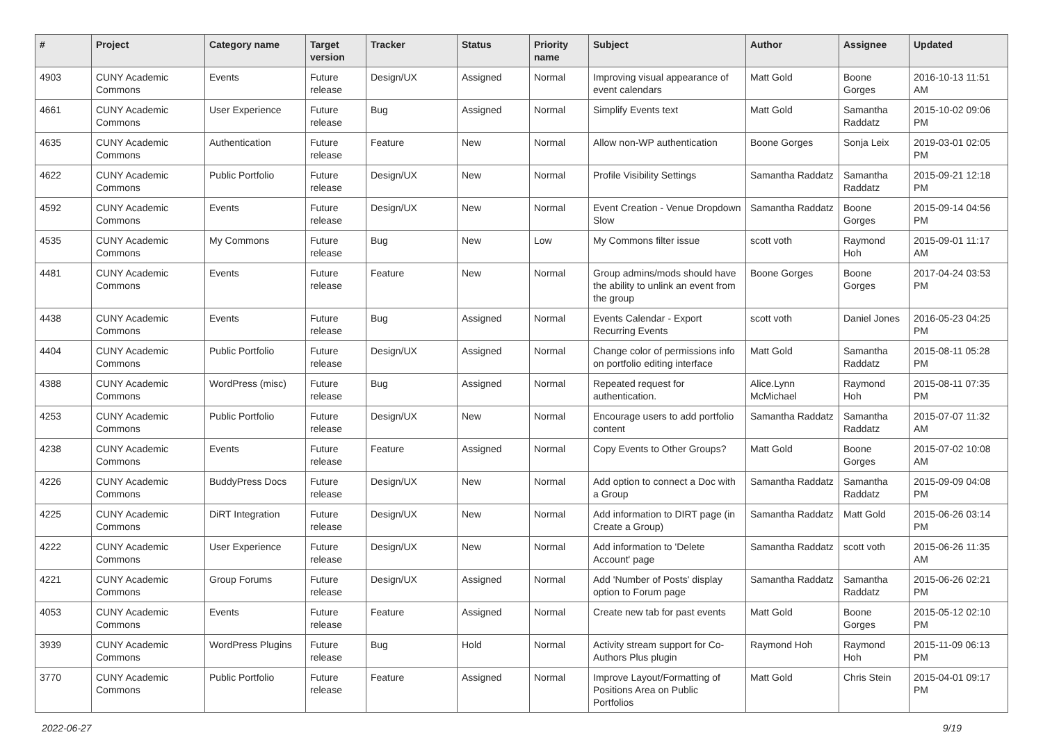| # | Project | Category name | Target version | Tracker | Status | Priority name | Subject | Author | Assignee | Updated |
| --- | --- | --- | --- | --- | --- | --- | --- | --- | --- | --- |
| 4903 | CUNY Academic Commons | Events | Future release | Design/UX | Assigned | Normal | Improving visual appearance of event calendars | Matt Gold | Boone Gorges | 2016-10-13 11:51 AM |
| 4661 | CUNY Academic Commons | User Experience | Future release | Bug | Assigned | Normal | Simplify Events text | Matt Gold | Samantha Raddatz | 2015-10-02 09:06 PM |
| 4635 | CUNY Academic Commons | Authentication | Future release | Feature | New | Normal | Allow non-WP authentication | Boone Gorges | Sonja Leix | 2019-03-01 02:05 PM |
| 4622 | CUNY Academic Commons | Public Portfolio | Future release | Design/UX | New | Normal | Profile Visibility Settings | Samantha Raddatz | Samantha Raddatz | 2015-09-21 12:18 PM |
| 4592 | CUNY Academic Commons | Events | Future release | Design/UX | New | Normal | Event Creation - Venue Dropdown Slow | Samantha Raddatz | Boone Gorges | 2015-09-14 04:56 PM |
| 4535 | CUNY Academic Commons | My Commons | Future release | Bug | New | Low | My Commons filter issue | scott voth | Raymond Hoh | 2015-09-01 11:17 AM |
| 4481 | CUNY Academic Commons | Events | Future release | Feature | New | Normal | Group admins/mods should have the ability to unlink an event from the group | Boone Gorges | Boone Gorges | 2017-04-24 03:53 PM |
| 4438 | CUNY Academic Commons | Events | Future release | Bug | Assigned | Normal | Events Calendar - Export Recurring Events | scott voth | Daniel Jones | 2016-05-23 04:25 PM |
| 4404 | CUNY Academic Commons | Public Portfolio | Future release | Design/UX | Assigned | Normal | Change color of permissions info on portfolio editing interface | Matt Gold | Samantha Raddatz | 2015-08-11 05:28 PM |
| 4388 | CUNY Academic Commons | WordPress (misc) | Future release | Bug | Assigned | Normal | Repeated request for authentication. | Alice.Lynn McMichael | Raymond Hoh | 2015-08-11 07:35 PM |
| 4253 | CUNY Academic Commons | Public Portfolio | Future release | Design/UX | New | Normal | Encourage users to add portfolio content | Samantha Raddatz | Samantha Raddatz | 2015-07-07 11:32 AM |
| 4238 | CUNY Academic Commons | Events | Future release | Feature | Assigned | Normal | Copy Events to Other Groups? | Matt Gold | Boone Gorges | 2015-07-02 10:08 AM |
| 4226 | CUNY Academic Commons | BuddyPress Docs | Future release | Design/UX | New | Normal | Add option to connect a Doc with a Group | Samantha Raddatz | Samantha Raddatz | 2015-09-09 04:08 PM |
| 4225 | CUNY Academic Commons | DiRT Integration | Future release | Design/UX | New | Normal | Add information to DIRT page (in Create a Group) | Samantha Raddatz | Matt Gold | 2015-06-26 03:14 PM |
| 4222 | CUNY Academic Commons | User Experience | Future release | Design/UX | New | Normal | Add information to 'Delete Account' page | Samantha Raddatz | scott voth | 2015-06-26 11:35 AM |
| 4221 | CUNY Academic Commons | Group Forums | Future release | Design/UX | Assigned | Normal | Add 'Number of Posts' display option to Forum page | Samantha Raddatz | Samantha Raddatz | 2015-06-26 02:21 PM |
| 4053 | CUNY Academic Commons | Events | Future release | Feature | Assigned | Normal | Create new tab for past events | Matt Gold | Boone Gorges | 2015-05-12 02:10 PM |
| 3939 | CUNY Academic Commons | WordPress Plugins | Future release | Bug | Hold | Normal | Activity stream support for Co-Authors Plus plugin | Raymond Hoh | Raymond Hoh | 2015-11-09 06:13 PM |
| 3770 | CUNY Academic Commons | Public Portfolio | Future release | Feature | Assigned | Normal | Improve Layout/Formatting of Positions Area on Public Portfolios | Matt Gold | Chris Stein | 2015-04-01 09:17 PM |
2022-06-27 9/19